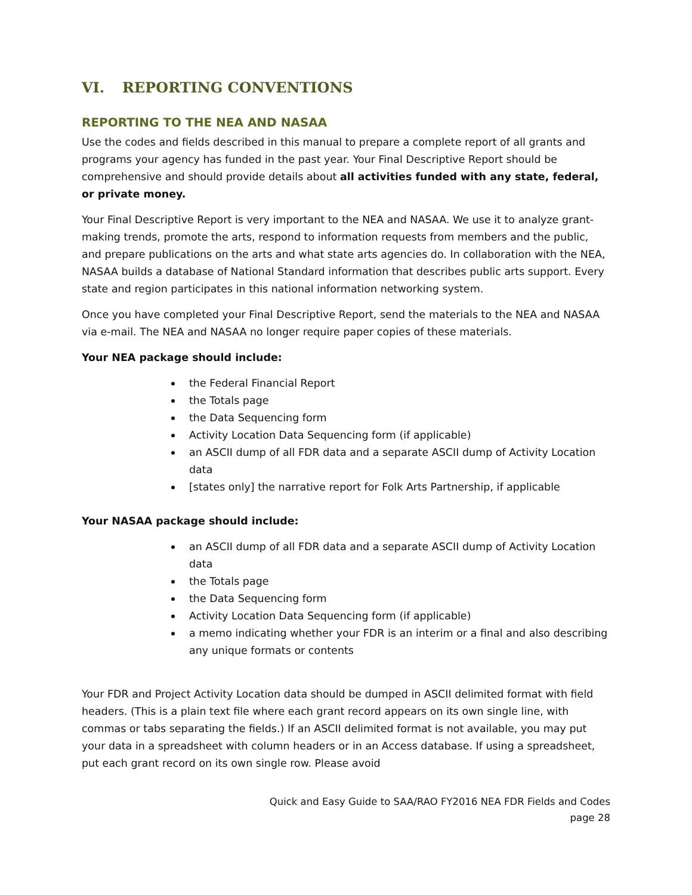VI. REPORTING CONVENTIONS
REPORTING TO THE NEA AND NASAA
Use the codes and fields described in this manual to prepare a complete report of all grants and programs your agency has funded in the past year. Your Final Descriptive Report should be comprehensive and should provide details about all activities funded with any state, federal, or private money.
Your Final Descriptive Report is very important to the NEA and NASAA. We use it to analyze grant-making trends, promote the arts, respond to information requests from members and the public, and prepare publications on the arts and what state arts agencies do. In collaboration with the NEA, NASAA builds a database of National Standard information that describes public arts support. Every state and region participates in this national information networking system.
Once you have completed your Final Descriptive Report, send the materials to the NEA and NASAA via e-mail. The NEA and NASAA no longer require paper copies of these materials.
Your NEA package should include:
the Federal Financial Report
the Totals page
the Data Sequencing form
Activity Location Data Sequencing form (if applicable)
an ASCII dump of all FDR data and a separate ASCII dump of Activity Location data
[states only] the narrative report for Folk Arts Partnership, if applicable
Your NASAA package should include:
an ASCII dump of all FDR data and a separate ASCII dump of Activity Location data
the Totals page
the Data Sequencing form
Activity Location Data Sequencing form (if applicable)
a memo indicating whether your FDR is an interim or a final and also describing any unique formats or contents
Your FDR and Project Activity Location data should be dumped in ASCII delimited format with field headers. (This is a plain text file where each grant record appears on its own single line, with commas or tabs separating the fields.) If an ASCII delimited format is not available, you may put your data in a spreadsheet with column headers or in an Access database. If using a spreadsheet, put each grant record on its own single row. Please avoid
Quick and Easy Guide to SAA/RAO FY2016 NEA FDR Fields and Codes
page 28